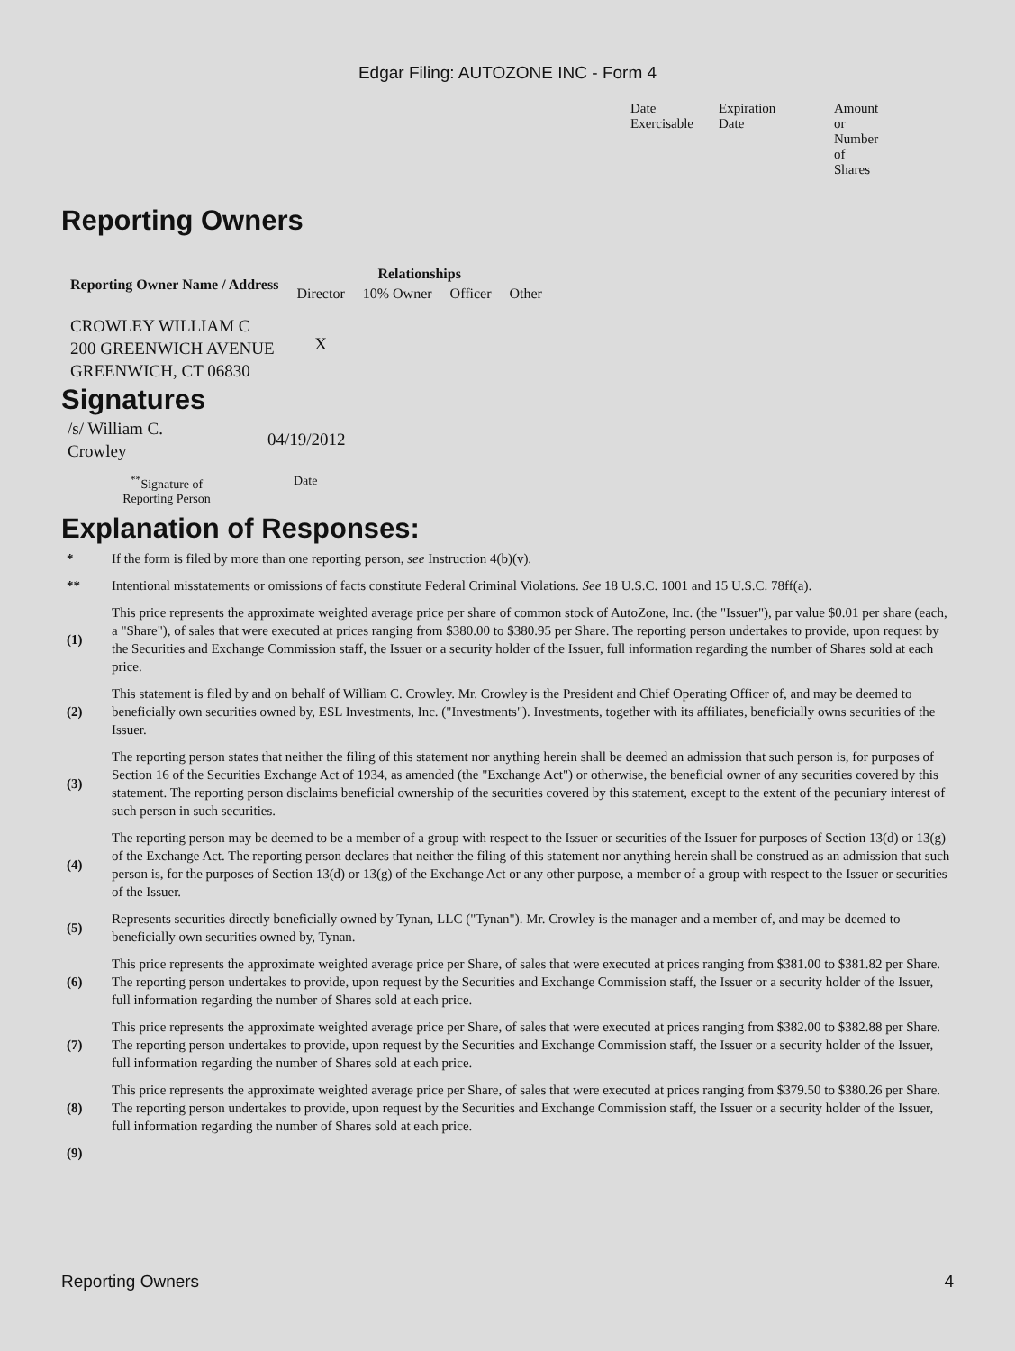Edgar Filing: AUTOZONE INC - Form 4
| Date Exercisable | Expiration Date | Amount or Number of Shares |
Reporting Owners
| Reporting Owner Name / Address | Relationships | | | |
| --- | --- | --- | --- | --- |
| | Director | 10% Owner | Officer | Other |
| CROWLEY WILLIAM C 200 GREENWICH AVENUE GREENWICH, CT 06830 | X | | | |
Signatures
| /s/ William C. Crowley | 04/19/2012 |
| <sup>**</sup> Signature of Reporting Person | Date |
Explanation of Responses:
| * | If the form is filed by more than one reporting person, see Instruction 4(b)(v). |
| ** | Intentional misstatements or omissions of facts constitute Federal Criminal Violations. See 18 U.S.C. 1001 and 15 U.S.C. 78ff(a). |
| (1) | This price represents the approximate weighted average price per share of common stock of AutoZone, Inc. (the "Issuer"), par value $0.01 per share (each, a "Share"), of sales that were executed at prices ranging from $380.00 to $380.95 per Share. The reporting person undertakes to provide, upon request by the Securities and Exchange Commission staff, the Issuer or a security holder of the Issuer, full information regarding the number of Shares sold at each price. |
| (2) | This statement is filed by and on behalf of William C. Crowley. Mr. Crowley is the President and Chief Operating Officer of, and may be deemed to beneficially own securities owned by, ESL Investments, Inc. ("Investments"). Investments, together with its affiliates, beneficially owns securities of the Issuer. |
| (3) | The reporting person states that neither the filing of this statement nor anything herein shall be deemed an admission that such person is, for purposes of Section 16 of the Securities Exchange Act of 1934, as amended (the "Exchange Act") or otherwise, the beneficial owner of any securities covered by this statement. The reporting person disclaims beneficial ownership of the securities covered by this statement, except to the extent of the pecuniary interest of such person in such securities. |
| (4) | The reporting person may be deemed to be a member of a group with respect to the Issuer or securities of the Issuer for purposes of Section 13(d) or 13(g) of the Exchange Act. The reporting person declares that neither the filing of this statement nor anything herein shall be construed as an admission that such person is, for the purposes of Section 13(d) or 13(g) of the Exchange Act or any other purpose, a member of a group with respect to the Issuer or securities of the Issuer. |
| (5) | Represents securities directly beneficially owned by Tynan, LLC ("Tynan"). Mr. Crowley is the manager and a member of, and may be deemed to beneficially own securities owned by, Tynan. |
| (6) | This price represents the approximate weighted average price per Share, of sales that were executed at prices ranging from $381.00 to $381.82 per Share. The reporting person undertakes to provide, upon request by the Securities and Exchange Commission staff, the Issuer or a security holder of the Issuer, full information regarding the number of Shares sold at each price. |
| (7) | This price represents the approximate weighted average price per Share, of sales that were executed at prices ranging from $382.00 to $382.88 per Share. The reporting person undertakes to provide, upon request by the Securities and Exchange Commission staff, the Issuer or a security holder of the Issuer, full information regarding the number of Shares sold at each price. |
| (8) | This price represents the approximate weighted average price per Share, of sales that were executed at prices ranging from $379.50 to $380.26 per Share. The reporting person undertakes to provide, upon request by the Securities and Exchange Commission staff, the Issuer or a security holder of the Issuer, full information regarding the number of Shares sold at each price. |
| (9) | |
Reporting Owners 4